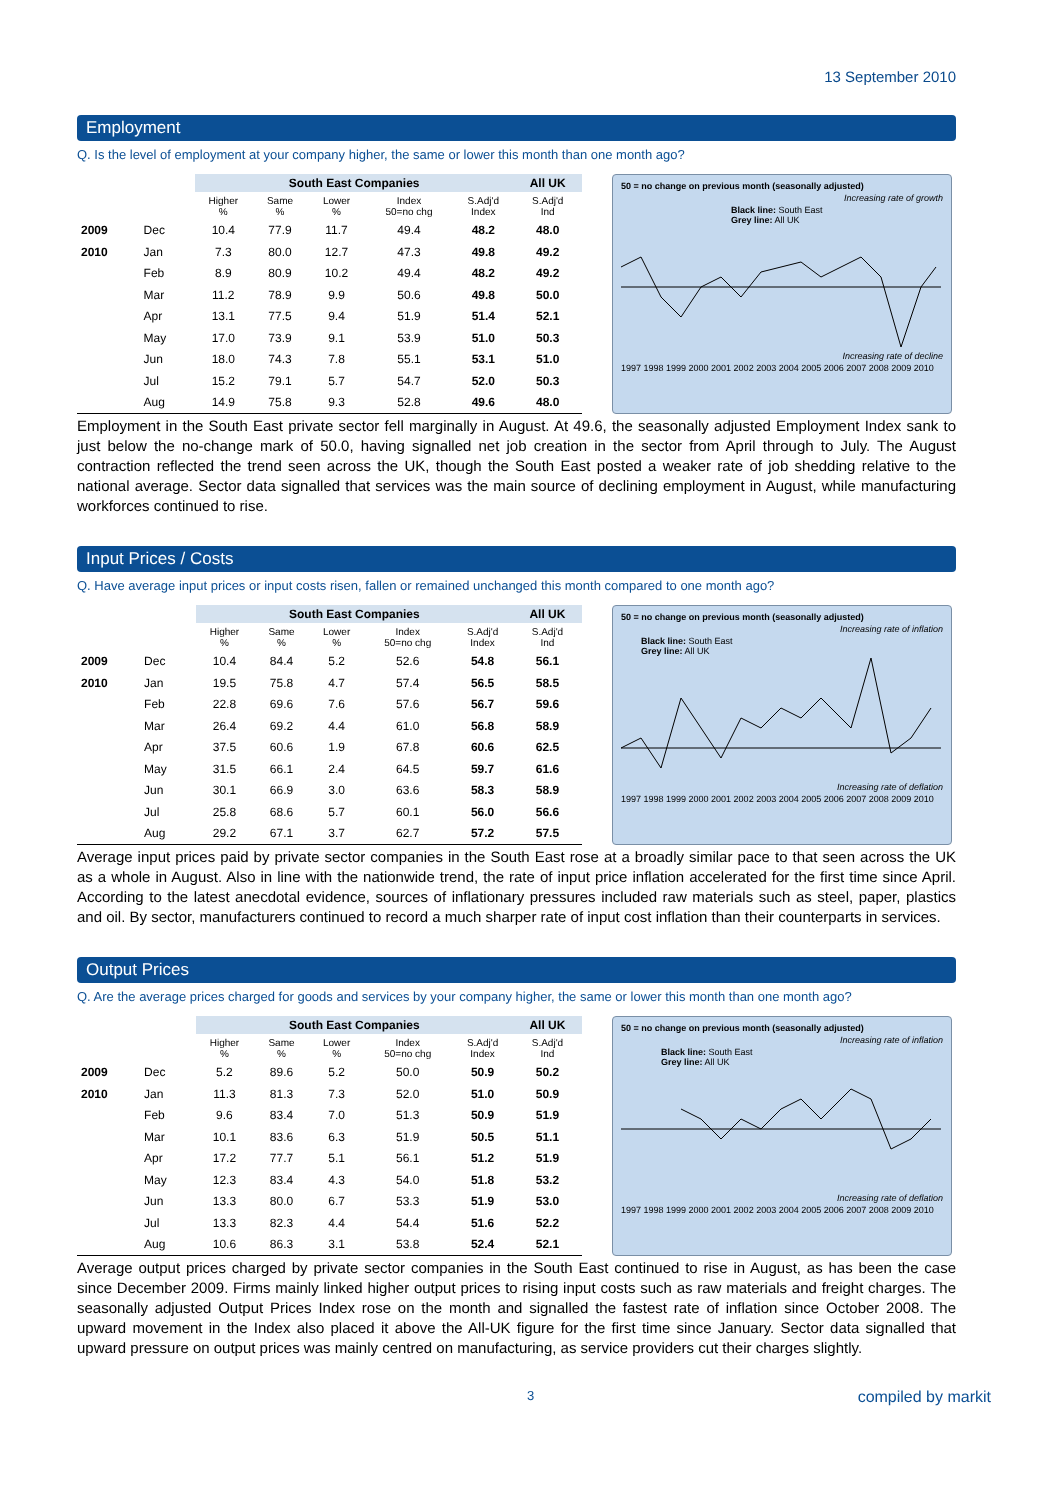13 September 2010
Employment
Q. Is the level of employment at your company higher, the same or lower this month than one month ago?
| | | South East Companies | | | | | All UK |
| --- | --- | --- | --- | --- | --- | --- | --- |
| | | Higher % | Same % | Lower % | Index 50=no chg | S.Adj'd Index | S.Adj'd Ind |
| 2009 | Dec | 10.4 | 77.9 | 11.7 | 49.4 | 48.2 | 48.0 |
| 2010 | Jan | 7.3 | 80.0 | 12.7 | 47.3 | 49.8 | 49.2 |
| | Feb | 8.9 | 80.9 | 10.2 | 49.4 | 48.2 | 49.2 |
| | Mar | 11.2 | 78.9 | 9.9 | 50.6 | 49.8 | 50.0 |
| | Apr | 13.1 | 77.5 | 9.4 | 51.9 | 51.4 | 52.1 |
| | May | 17.0 | 73.9 | 9.1 | 53.9 | 51.0 | 50.3 |
| | Jun | 18.0 | 74.3 | 7.8 | 55.1 | 53.1 | 51.0 |
| | Jul | 15.2 | 79.1 | 5.7 | 54.7 | 52.0 | 50.3 |
| | Aug | 14.9 | 75.8 | 9.3 | 52.8 | 49.6 | 48.0 |
50 = no change on previous month (seasonally adjusted)
Increasing rate of growth
Black line: South East
Grey line: All UK
Increasing rate of decline
1997 1998 1999 2000 2001 2002 2003 2004 2005 2006 2007 2008 2009 2010
Employment in the South East private sector fell marginally in August. At 49.6, the seasonally adjusted Employment Index sank to just below the no-change mark of 50.0, having signalled net job creation in the sector from April through to July. The August contraction reflected the trend seen across the UK, though the South East posted a weaker rate of job shedding relative to the national average. Sector data signalled that services was the main source of declining employment in August, while manufacturing workforces continued to rise.
Input Prices / Costs
Q. Have average input prices or input costs risen, fallen or remained unchanged this month compared to one month ago?
| | | South East Companies | | | | | All UK |
| --- | --- | --- | --- | --- | --- | --- | --- |
| | | Higher % | Same % | Lower % | Index 50=no chg | S.Adj'd Index | S.Adj'd Ind |
| 2009 | Dec | 10.4 | 84.4 | 5.2 | 52.6 | 54.8 | 56.1 |
| 2010 | Jan | 19.5 | 75.8 | 4.7 | 57.4 | 56.5 | 58.5 |
| | Feb | 22.8 | 69.6 | 7.6 | 57.6 | 56.7 | 59.6 |
| | Mar | 26.4 | 69.2 | 4.4 | 61.0 | 56.8 | 58.9 |
| | Apr | 37.5 | 60.6 | 1.9 | 67.8 | 60.6 | 62.5 |
| | May | 31.5 | 66.1 | 2.4 | 64.5 | 59.7 | 61.6 |
| | Jun | 30.1 | 66.9 | 3.0 | 63.6 | 58.3 | 58.9 |
| | Jul | 25.8 | 68.6 | 5.7 | 60.1 | 56.0 | 56.6 |
| | Aug | 29.2 | 67.1 | 3.7 | 62.7 | 57.2 | 57.5 |
50 = no change on previous month (seasonally adjusted)
Increasing rate of inflation
Black line: South East
Grey line: All UK
Increasing rate of deflation
1997 1998 1999 2000 2001 2002 2003 2004 2005 2006 2007 2008 2009 2010
Average input prices paid by private sector companies in the South East rose at a broadly similar pace to that seen across the UK as a whole in August. Also in line with the nationwide trend, the rate of input price inflation accelerated for the first time since April. According to the latest anecdotal evidence, sources of inflationary pressures included raw materials such as steel, paper, plastics and oil. By sector, manufacturers continued to record a much sharper rate of input cost inflation than their counterparts in services.
Output Prices
Q. Are the average prices charged for goods and services by your company higher, the same or lower this month than one month ago?
| | | South East Companies | | | | | All UK |
| --- | --- | --- | --- | --- | --- | --- | --- |
| | | Higher % | Same % | Lower % | Index 50=no chg | S.Adj'd Index | S.Adj'd Ind |
| 2009 | Dec | 5.2 | 89.6 | 5.2 | 50.0 | 50.9 | 50.2 |
| 2010 | Jan | 11.3 | 81.3 | 7.3 | 52.0 | 51.0 | 50.9 |
| | Feb | 9.6 | 83.4 | 7.0 | 51.3 | 50.9 | 51.9 |
| | Mar | 10.1 | 83.6 | 6.3 | 51.9 | 50.5 | 51.1 |
| | Apr | 17.2 | 77.7 | 5.1 | 56.1 | 51.2 | 51.9 |
| | May | 12.3 | 83.4 | 4.3 | 54.0 | 51.8 | 53.2 |
| | Jun | 13.3 | 80.0 | 6.7 | 53.3 | 51.9 | 53.0 |
| | Jul | 13.3 | 82.3 | 4.4 | 54.4 | 51.6 | 52.2 |
| | Aug | 10.6 | 86.3 | 3.1 | 53.8 | 52.4 | 52.1 |
50 = no change on previous month (seasonally adjusted)
Increasing rate of inflation
Black line: South East
Grey line: All UK
Increasing rate of deflation
1997 1998 1999 2000 2001 2002 2003 2004 2005 2006 2007 2008 2009 2010
Average output prices charged by private sector companies in the South East continued to rise in August, as has been the case since December 2009. Firms mainly linked higher output prices to rising input costs such as raw materials and freight charges. The seasonally adjusted Output Prices Index rose on the month and signalled the fastest rate of inflation since October 2008. The upward movement in the Index also placed it above the All-UK figure for the first time since January. Sector data signalled that upward pressure on output prices was mainly centred on manufacturing, as service providers cut their charges slightly.
3 compiled by markit